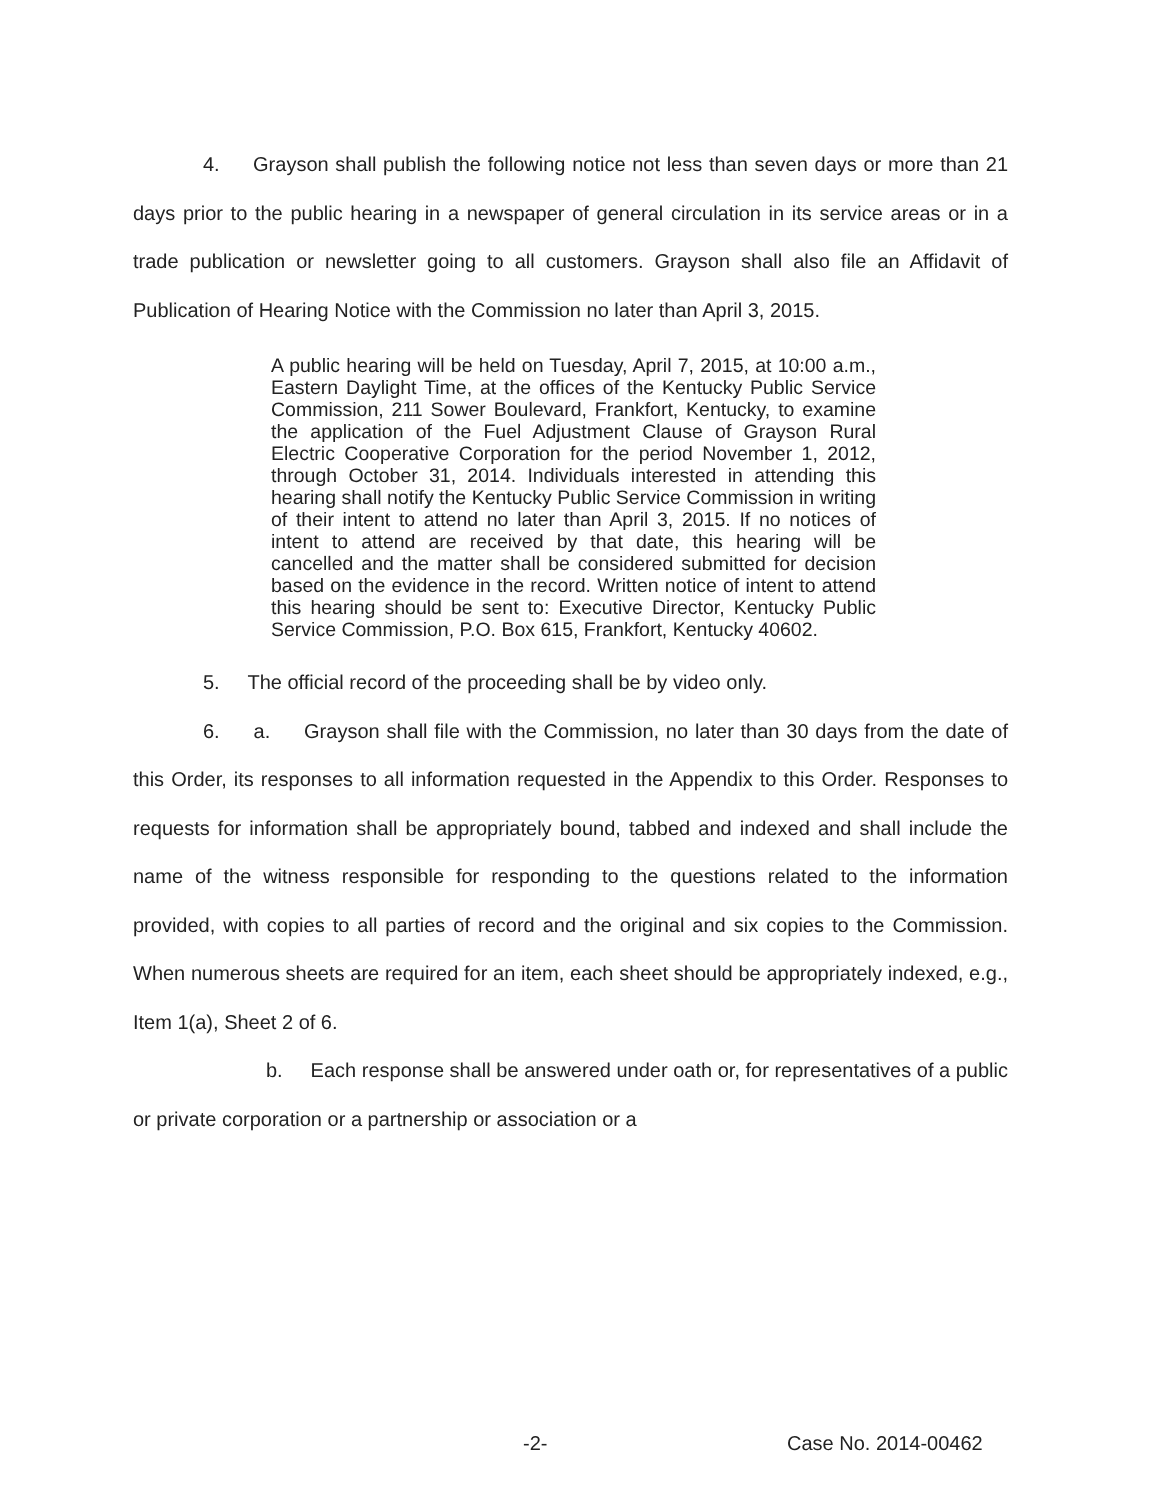4. Grayson shall publish the following notice not less than seven days or more than 21 days prior to the public hearing in a newspaper of general circulation in its service areas or in a trade publication or newsletter going to all customers. Grayson shall also file an Affidavit of Publication of Hearing Notice with the Commission no later than April 3, 2015.
A public hearing will be held on Tuesday, April 7, 2015, at 10:00 a.m., Eastern Daylight Time, at the offices of the Kentucky Public Service Commission, 211 Sower Boulevard, Frankfort, Kentucky, to examine the application of the Fuel Adjustment Clause of Grayson Rural Electric Cooperative Corporation for the period November 1, 2012, through October 31, 2014. Individuals interested in attending this hearing shall notify the Kentucky Public Service Commission in writing of their intent to attend no later than April 3, 2015. If no notices of intent to attend are received by that date, this hearing will be cancelled and the matter shall be considered submitted for decision based on the evidence in the record. Written notice of intent to attend this hearing should be sent to: Executive Director, Kentucky Public Service Commission, P.O. Box 615, Frankfort, Kentucky 40602.
5. The official record of the proceeding shall be by video only.
6. a. Grayson shall file with the Commission, no later than 30 days from the date of this Order, its responses to all information requested in the Appendix to this Order. Responses to requests for information shall be appropriately bound, tabbed and indexed and shall include the name of the witness responsible for responding to the questions related to the information provided, with copies to all parties of record and the original and six copies to the Commission. When numerous sheets are required for an item, each sheet should be appropriately indexed, e.g., Item 1(a), Sheet 2 of 6.
b. Each response shall be answered under oath or, for representatives of a public or private corporation or a partnership or association or a
-2- Case No. 2014-00462